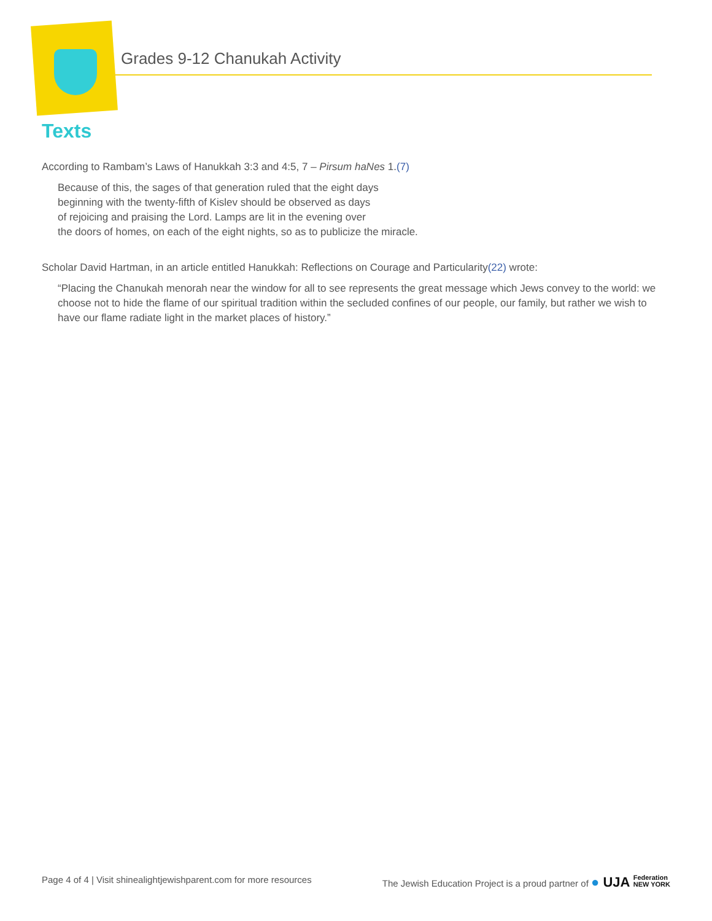Grades 9-12 Chanukah Activity
Texts
According to Rambam’s Laws of Hanukkah 3:3 and 4:5, 7 – Pirsum haNes 1.(7)
Because of this, the sages of that generation ruled that the eight days
beginning with the twenty-fifth of Kislev should be observed as days
of rejoicing and praising the Lord. Lamps are lit in the evening over
the doors of homes, on each of the eight nights, so as to publicize the miracle.
Scholar David Hartman, in an article entitled Hanukkah: Reflections on Courage and Particularity(22) wrote:
“Placing the Chanukah menorah near the window for all to see represents the great message which Jews convey to the world: we choose not to hide the flame of our spiritual tradition within the secluded confines of our people, our family, but rather we wish to have our flame radiate light in the market places of history.”
Page 4 of 4 | Visit shinealightjewishparent.com for more resources The Jewish Education Project is a proud partner of ● UJA Federation
NEW YORK